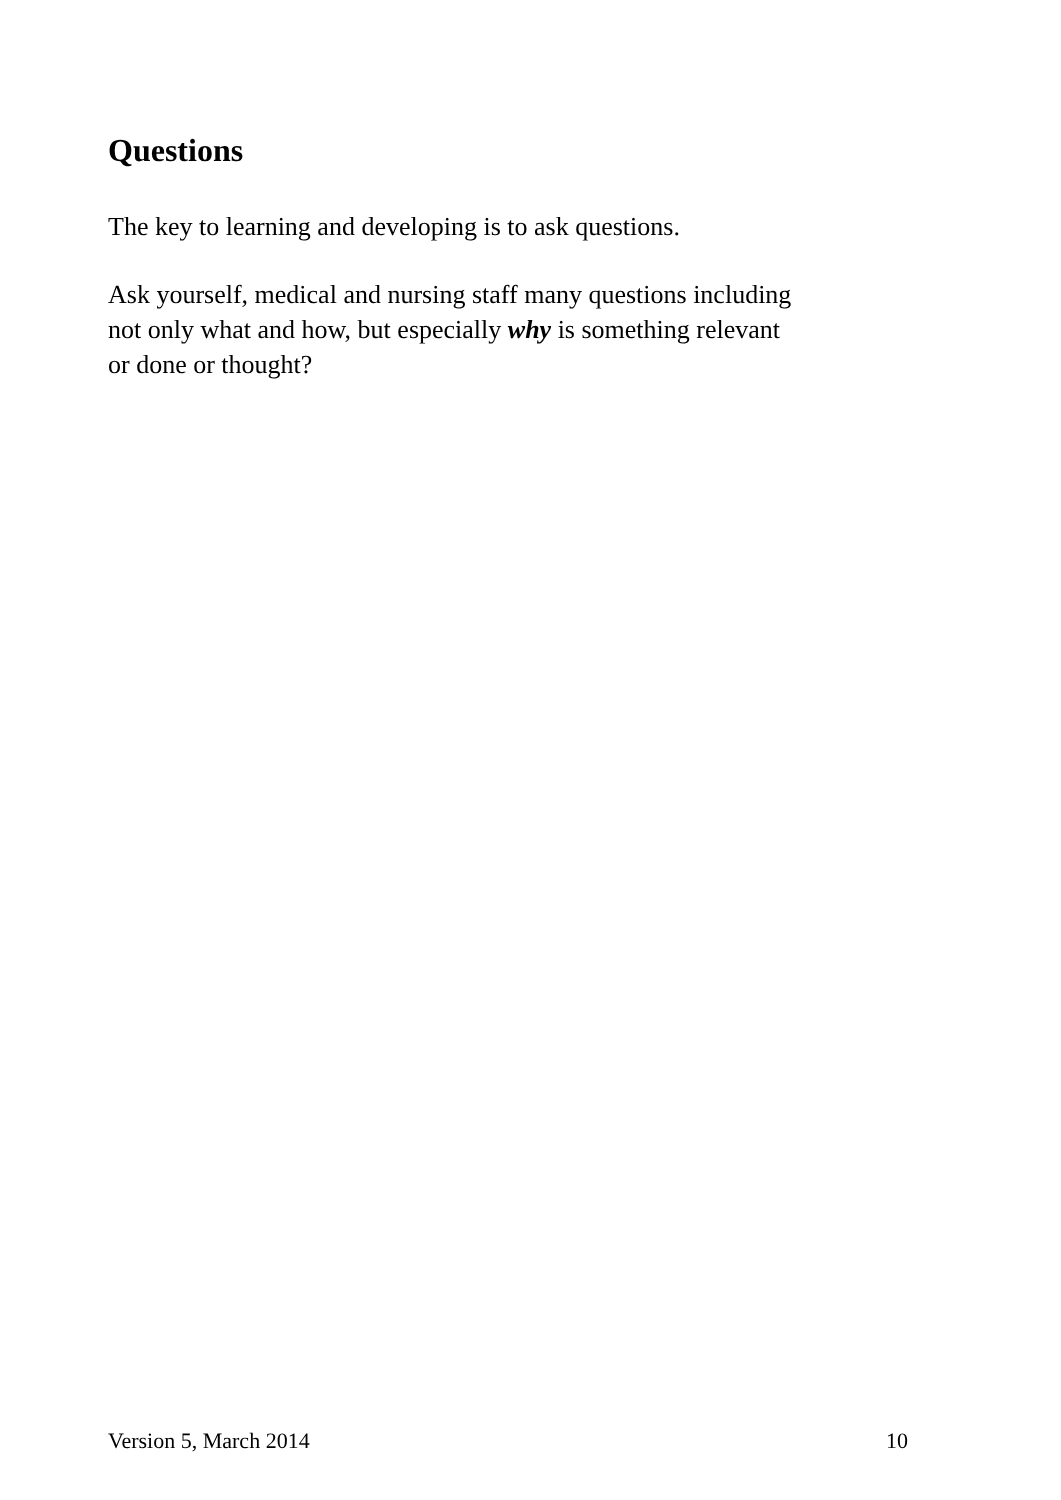Questions
The key to learning and developing is to ask questions.
Ask yourself, medical and nursing staff many questions including
not only what and how, but especially why is something relevant
or done or thought?
Version 5, March 2014 10